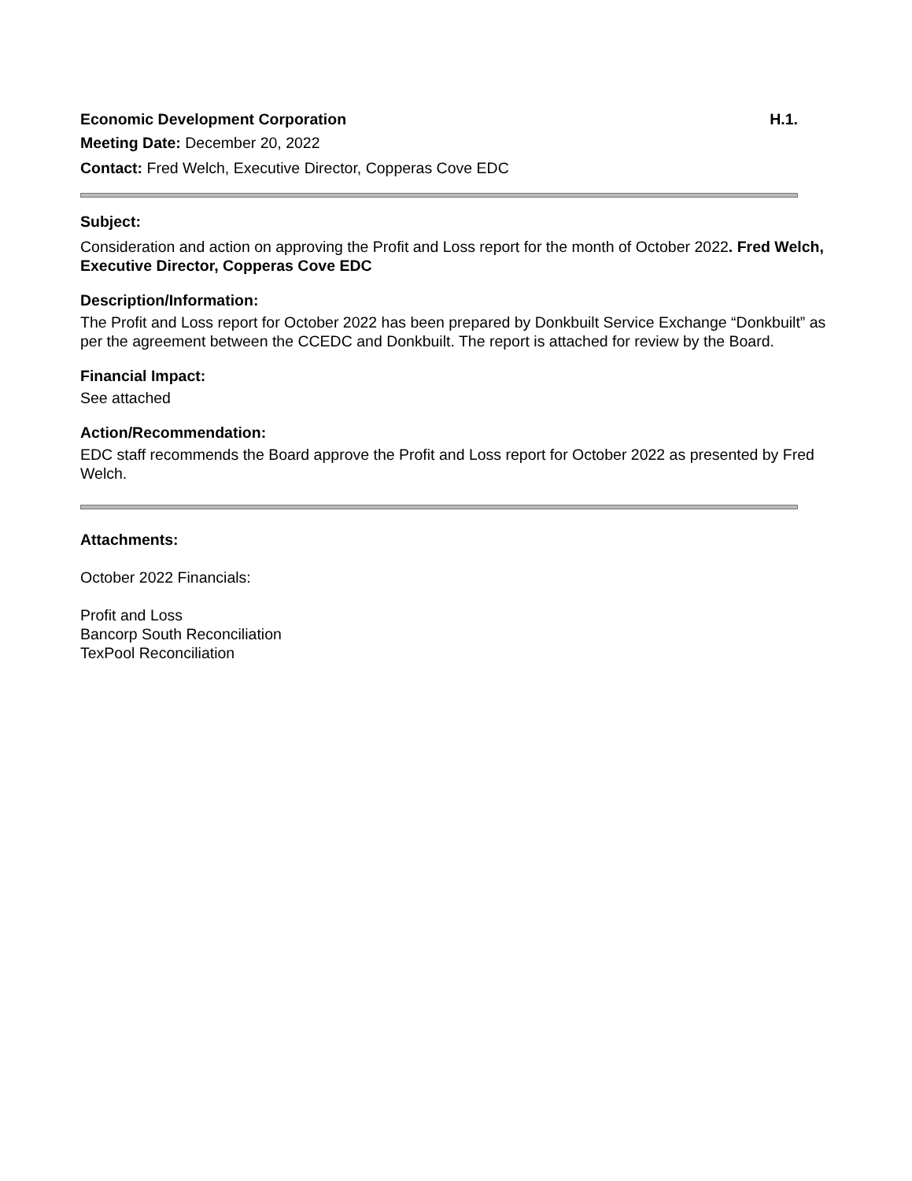Economic Development Corporation H.1.
Meeting Date: December 20, 2022
Contact: Fred Welch, Executive Director, Copperas Cove EDC
Subject:
Consideration and action on approving the Profit and Loss report for the month of October 2022. Fred Welch, Executive Director, Copperas Cove EDC
Description/Information:
The Profit and Loss report for October 2022 has been prepared by Donkbuilt Service Exchange “Donkbuilt” as per the agreement between the CCEDC and Donkbuilt. The report is attached for review by the Board.
Financial Impact:
See attached
Action/Recommendation:
EDC staff recommends the Board approve the Profit and Loss report for October 2022 as presented by Fred Welch.
Attachments:
October 2022 Financials:
Profit and Loss
Bancorp South Reconciliation
TexPool Reconciliation